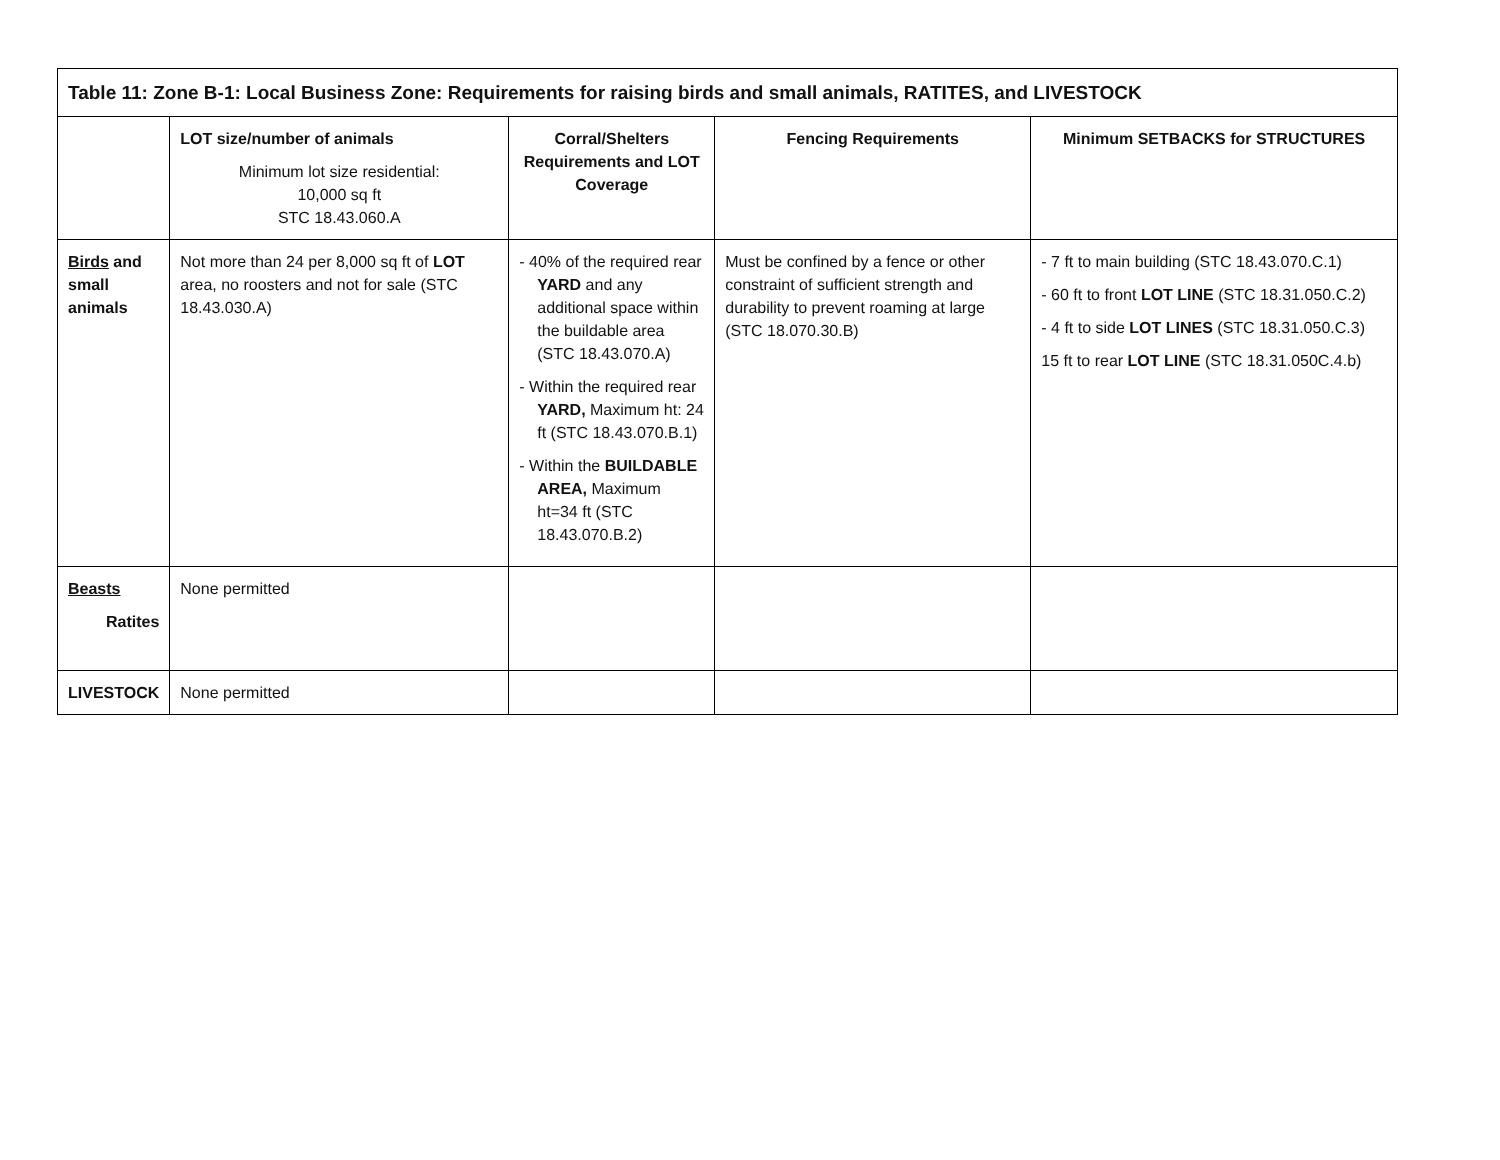| Table 11: Zone B-1: Local Business Zone: Requirements for raising birds and small animals, RATITES, and LIVESTOCK | | | | |
| --- | --- | --- | --- | --- |
| | LOT size/number of animals Minimum lot size residential: 10,000 sq ft STC 18.43.060.A | Corral/Shelters Requirements and LOT Coverage | Fencing Requirements | Minimum SETBACKS for STRUCTURES |
| Birds and small animals | Not more than 24 per 8,000 sq ft of LOT area, no roosters and not for sale (STC 18.43.030.A) | - 40% of the required rear YARD and any additional space within the buildable area (STC 18.43.070.A) - Within the required rear YARD, Maximum ht: 24 ft (STC 18.43.070.B.1) - Within the BUILDABLE AREA, Maximum ht=34 ft (STC 18.43.070.B.2) | Must be confined by a fence or other constraint of sufficient strength and durability to prevent roaming at large (STC 18.070.30.B) | - 7 ft to main building (STC 18.43.070.C.1) - 60 ft to front LOT LINE (STC 18.31.050.C.2) - 4 ft to side LOT LINES (STC 18.31.050.C.3) 15 ft to rear LOT LINE (STC 18.31.050C.4.b) |
| Beasts Ratites | None permitted | | | |
| LIVESTOCK | None permitted | | | |